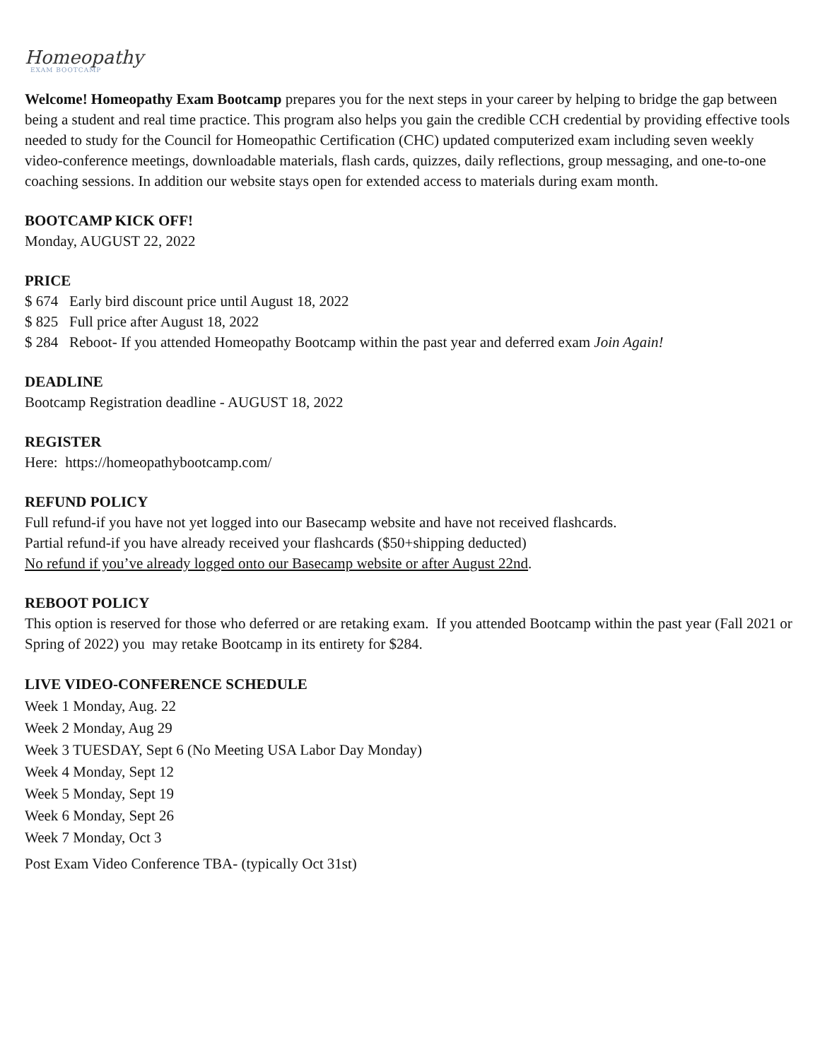Homeopathy
EXAM BOOTCAMP
Welcome! Homeopathy Exam Bootcamp prepares you for the next steps in your career by helping to bridge the gap between being a student and real time practice. This program also helps you gain the credible CCH credential by providing effective tools needed to study for the Council for Homeopathic Certification (CHC) updated computerized exam including seven weekly video-conference meetings, downloadable materials, flash cards, quizzes, daily reflections, group messaging, and one-to-one coaching sessions. In addition our website stays open for extended access to materials during exam month.
BOOTCAMP KICK OFF!
Monday, AUGUST 22, 2022
PRICE
$ 674 Early bird discount price until August 18, 2022
$ 825 Full price after August 18, 2022
$ 284 Reboot- If you attended Homeopathy Bootcamp within the past year and deferred exam Join Again!
DEADLINE
Bootcamp Registration deadline - AUGUST 18, 2022
REGISTER
Here: https://homeopathybootcamp.com/
REFUND POLICY
Full refund-if you have not yet logged into our Basecamp website and have not received flashcards.
Partial refund-if you have already received your flashcards ($50+shipping deducted)
No refund if you’ve already logged onto our Basecamp website or after August 22nd.
REBOOT POLICY
This option is reserved for those who deferred or are retaking exam. If you attended Bootcamp within the past year (Fall 2021 or Spring of 2022) you may retake Bootcamp in its entirety for $284.
LIVE VIDEO-CONFERENCE SCHEDULE
Week 1 Monday, Aug. 22
Week 2 Monday, Aug 29
Week 3 TUESDAY, Sept 6 (No Meeting USA Labor Day Monday)
Week 4 Monday, Sept 12
Week 5 Monday, Sept 19
Week 6 Monday, Sept 26
Week 7 Monday, Oct 3
Post Exam Video Conference TBA- (typically Oct 31st)